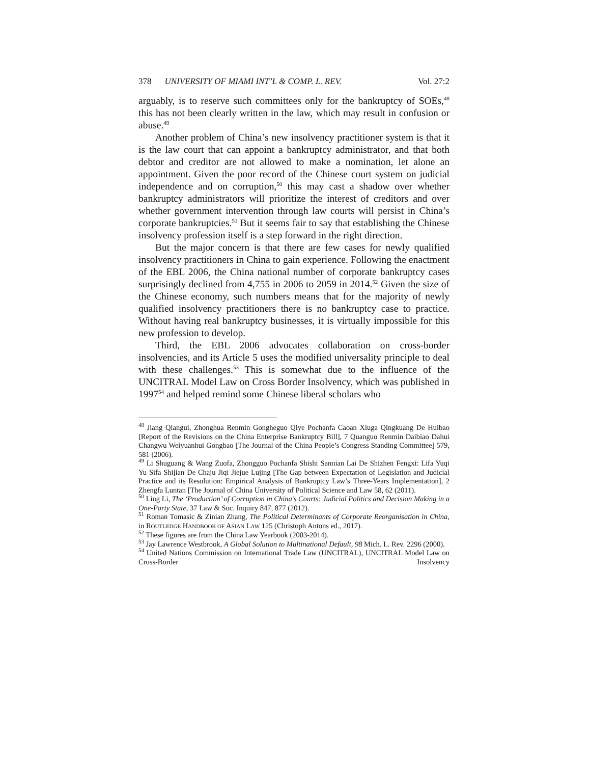378 UNIVERSITY OF MIAMI INT’L & COMP. L. REV. Vol. 27:2
arguably, is to reserve such committees only for the bankruptcy of SOEs,<sup>48</sup> this has not been clearly written in the law, which may result in confusion or abuse.<sup>49</sup>
Another problem of China’s new insolvency practitioner system is that it is the law court that can appoint a bankruptcy administrator, and that both debtor and creditor are not allowed to make a nomination, let alone an appointment. Given the poor record of the Chinese court system on judicial independence and on corruption,<sup>50</sup> this may cast a shadow over whether bankruptcy administrators will prioritize the interest of creditors and over whether government intervention through law courts will persist in China’s corporate bankruptcies.<sup>51</sup> But it seems fair to say that establishing the Chinese insolvency profession itself is a step forward in the right direction.
But the major concern is that there are few cases for newly qualified insolvency practitioners in China to gain experience. Following the enactment of the EBL 2006, the China national number of corporate bankruptcy cases surprisingly declined from 4,755 in 2006 to 2059 in 2014.<sup>52</sup> Given the size of the Chinese economy, such numbers means that for the majority of newly qualified insolvency practitioners there is no bankruptcy case to practice. Without having real bankruptcy businesses, it is virtually impossible for this new profession to develop.
Third, the EBL 2006 advocates collaboration on cross-border insolvencies, and its Article 5 uses the modified universality principle to deal with these challenges.<sup>53</sup> This is somewhat due to the influence of the UNCITRAL Model Law on Cross Border Insolvency, which was published in 1997<sup>54</sup> and helped remind some Chinese liberal scholars who
<sup>48</sup> Jiang Qiangui, Zhonghua Renmin Gongheguo Qiye Pochanfa Caoan Xiuga Qingkuang De Huibao [Report of the Revisions on the China Enterprise Bankruptcy Bill], 7 Quanguo Renmin Daibiao Dahui Changwu Weiyuanhui Gongbao [The Journal of the China People’s Congress Standing Committee] 579, 581 (2006).
<sup>49</sup> Li Shuguang & Wang Zuofa, Zhongguo Pochanfa Shishi Sannian Lai De Shizhen Fengxi: Lifa Yuqi Yu Sifa Shijian De Chaju Jiqi Jiejue Lujing [The Gap between Expectation of Legislation and Judicial Practice and its Resolution: Empirical Analysis of Bankruptcy Law’s Three-Years Implementation], 2 Zhengfa Luntan [The Journal of China University of Political Science and Law 58, 62 (2011).
<sup>50</sup> Ling Li, The ‘Production’ of Corruption in China’s Courts: Judicial Politics and Decision Making in a One-Party State, 37 Law & Soc. Inquiry 847, 877 (2012).
<sup>51</sup> Roman Tomasic & Zinian Zhang, The Political Determinants of Corporate Reorganisation in China, in ROUTLEDGE HANDBOOK OF ASIAN LAW 125 (Christoph Antons ed., 2017).
<sup>52</sup> These figures are from the China Law Yearbook (2003-2014).
<sup>53</sup> Jay Lawrence Westbrook, A Global Solution to Multinational Default, 98 Mich. L. Rev. 2296 (2000).
<sup>54</sup> United Nations Commission on International Trade Law (UNCITRAL), UNCITRAL Model Law on Cross-Border Insolvency